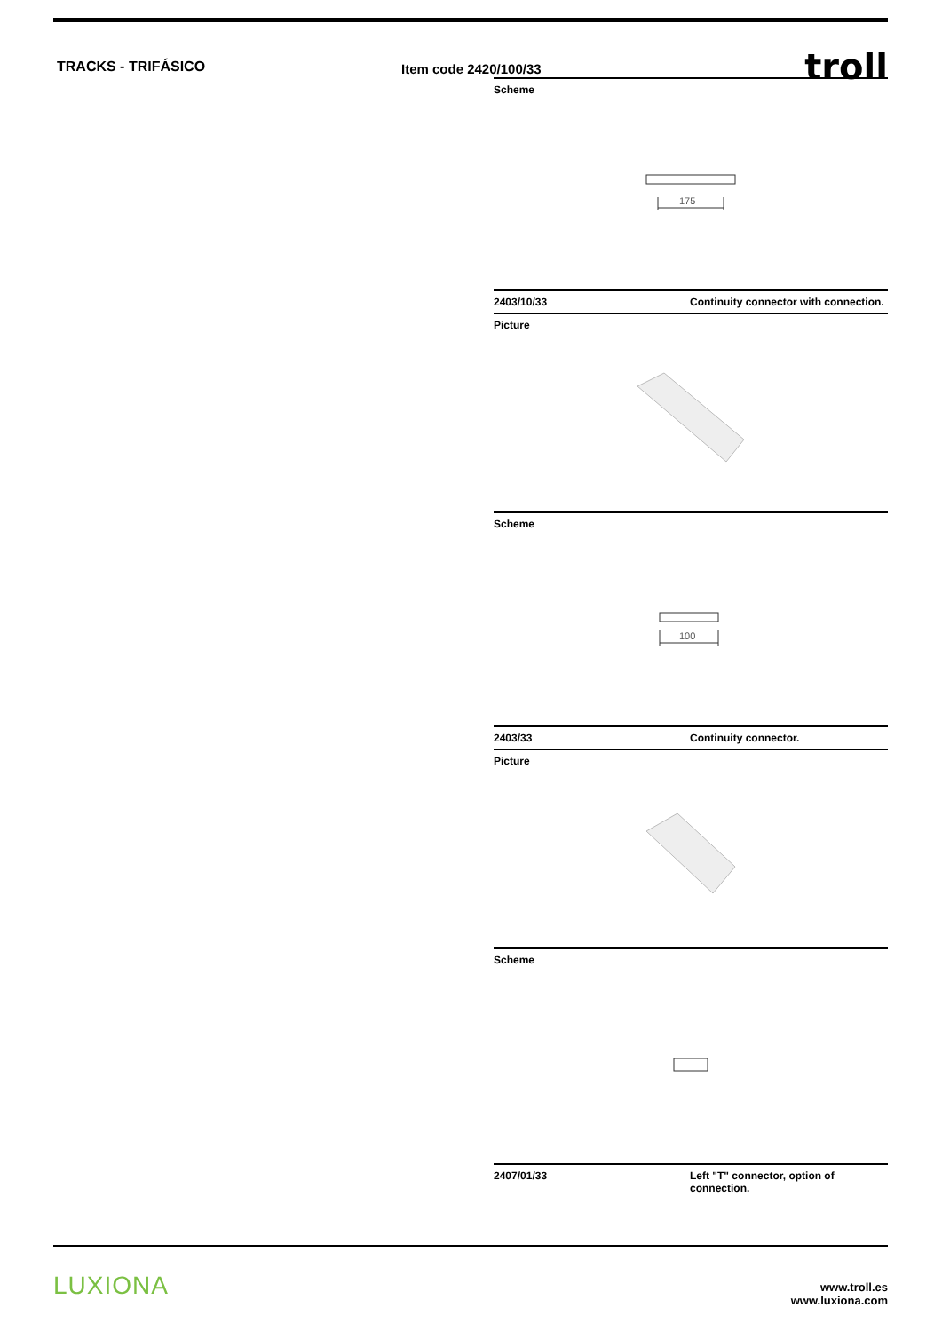TRACKS - TRIFÁSICO
Item code 2420/100/33
troll
Scheme
175
2403/10/33 Continuity connector with connection.
Picture
Scheme
100
2403/33 Continuity connector.
Picture
Scheme
2407/01/33 Left "T" connector, option of
connection.
LUXIONA
www.troll.es
www.luxiona.com